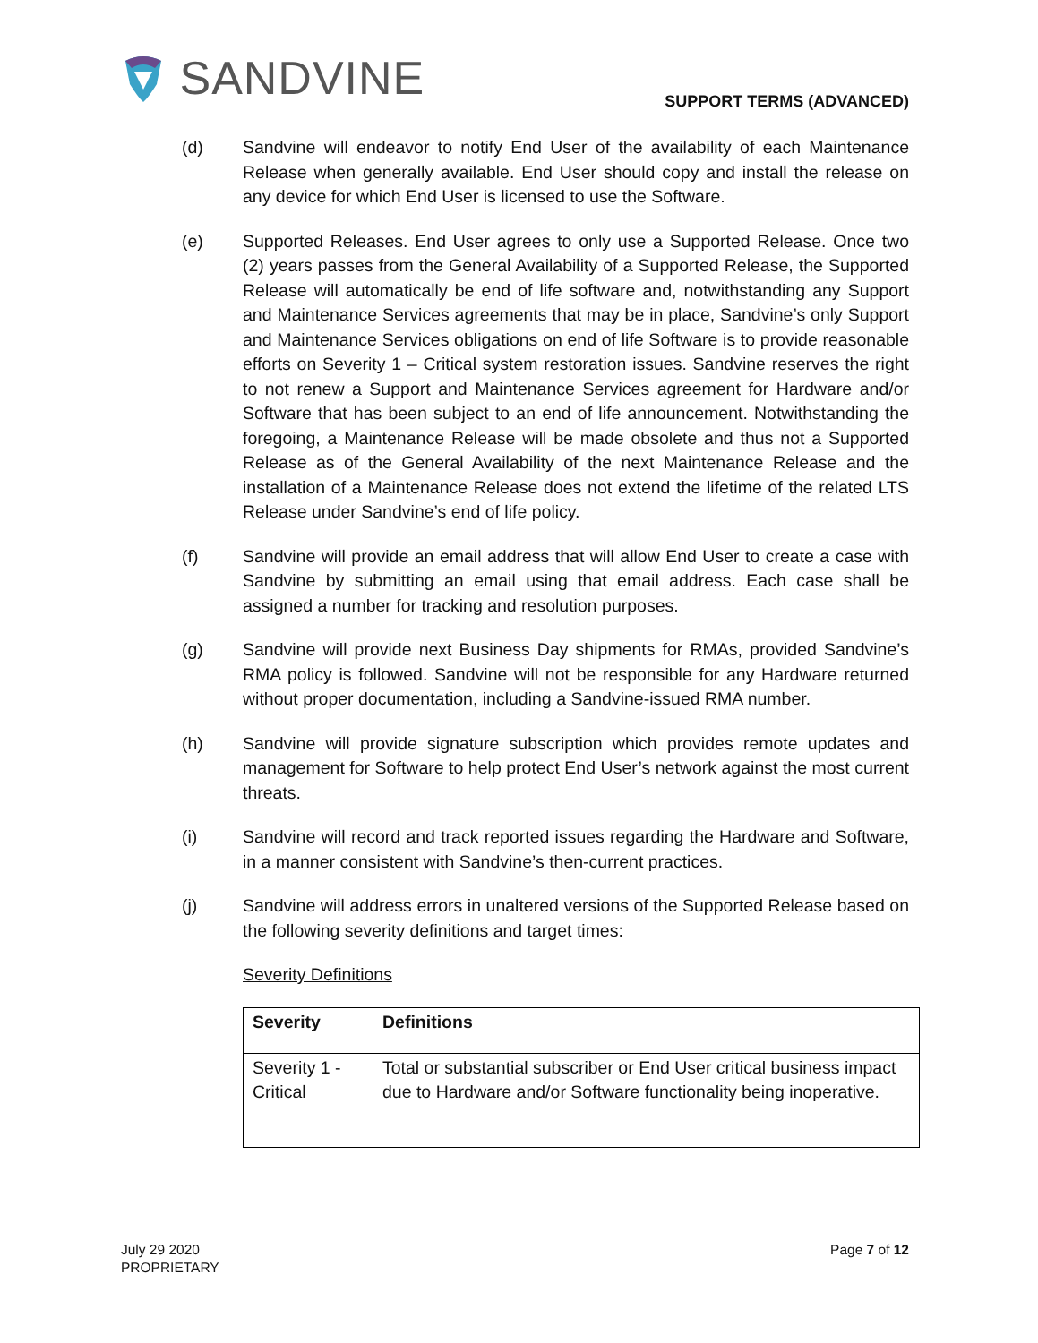SANDVINE
SUPPORT TERMS (ADVANCED)
(d) Sandvine will endeavor to notify End User of the availability of each Maintenance Release when generally available. End User should copy and install the release on any device for which End User is licensed to use the Software.
(e) Supported Releases. End User agrees to only use a Supported Release. Once two (2) years passes from the General Availability of a Supported Release, the Supported Release will automatically be end of life software and, notwithstanding any Support and Maintenance Services agreements that may be in place, Sandvine’s only Support and Maintenance Services obligations on end of life Software is to provide reasonable efforts on Severity 1 – Critical system restoration issues. Sandvine reserves the right to not renew a Support and Maintenance Services agreement for Hardware and/or Software that has been subject to an end of life announcement. Notwithstanding the foregoing, a Maintenance Release will be made obsolete and thus not a Supported Release as of the General Availability of the next Maintenance Release and the installation of a Maintenance Release does not extend the lifetime of the related LTS Release under Sandvine’s end of life policy.
(f) Sandvine will provide an email address that will allow End User to create a case with Sandvine by submitting an email using that email address. Each case shall be assigned a number for tracking and resolution purposes.
(g) Sandvine will provide next Business Day shipments for RMAs, provided Sandvine’s RMA policy is followed. Sandvine will not be responsible for any Hardware returned without proper documentation, including a Sandvine-issued RMA number.
(h) Sandvine will provide signature subscription which provides remote updates and management for Software to help protect End User’s network against the most current threats.
(i) Sandvine will record and track reported issues regarding the Hardware and Software, in a manner consistent with Sandvine’s then-current practices.
(j) Sandvine will address errors in unaltered versions of the Supported Release based on the following severity definitions and target times:
Severity Definitions
| Severity | Definitions |
| --- | --- |
| Severity 1 - Critical | Total or substantial subscriber or End User critical business impact due to Hardware and/or Software functionality being inoperative. |
July 29 2020
PROPRIETARY
Page 7 of 12